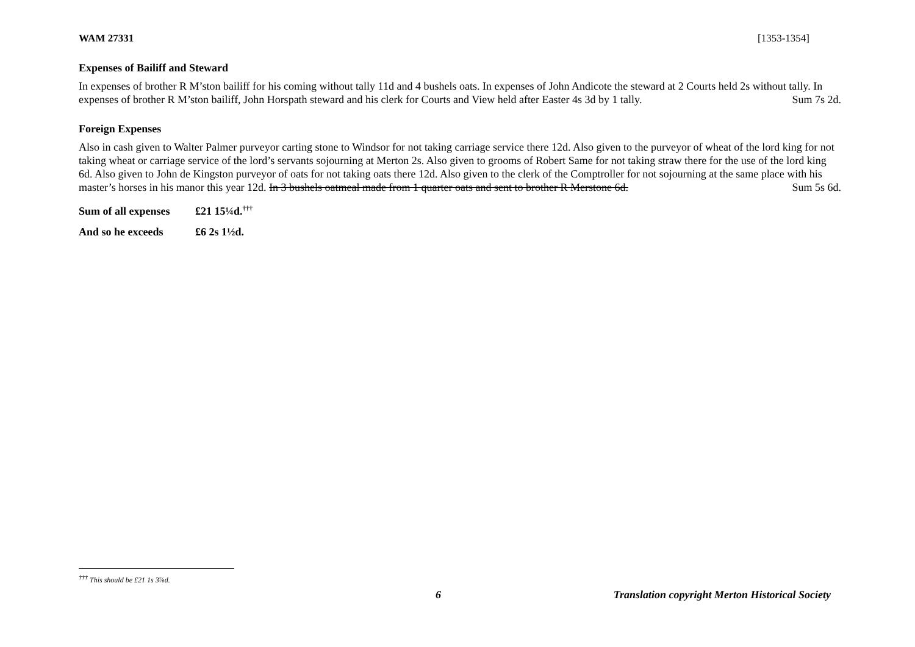WAM 27331 [1353-1354]
Expenses of Bailiff and Steward
In expenses of brother R M’ston bailiff for his coming without tally 11d and 4 bushels oats. In expenses of John Andicote the steward at 2 Courts held 2s without tally. In expenses of brother R M’ston bailiff, John Horspath steward and his clerk for Courts and View held after Easter 4s 3d by 1 tally. Sum 7s 2d.
Foreign Expenses
Also in cash given to Walter Palmer purveyor carting stone to Windsor for not taking carriage service there 12d. Also given to the purveyor of wheat of the lord king for not taking wheat or carriage service of the lord’s servants sojourning at Merton 2s. Also given to grooms of Robert Same for not taking straw there for the use of the lord king 6d. Also given to John de Kingston purveyor of oats for not taking oats there 12d. Also given to the clerk of the Comptroller for not sojourning at the same place with his master’s horses in his manor this year 12d. In 3 bushels oatmeal made from 1 quarter oats and sent to brother R Merstone 6d. Sum 5s 6d.
Sum of all expenses £21 15¼d.<sup>†††</sup>
And so he exceeds £6 2s 1½d.
<sup>†††</sup> This should be £21 1s 3⅞d.
6 Translation copyright Merton Historical Society